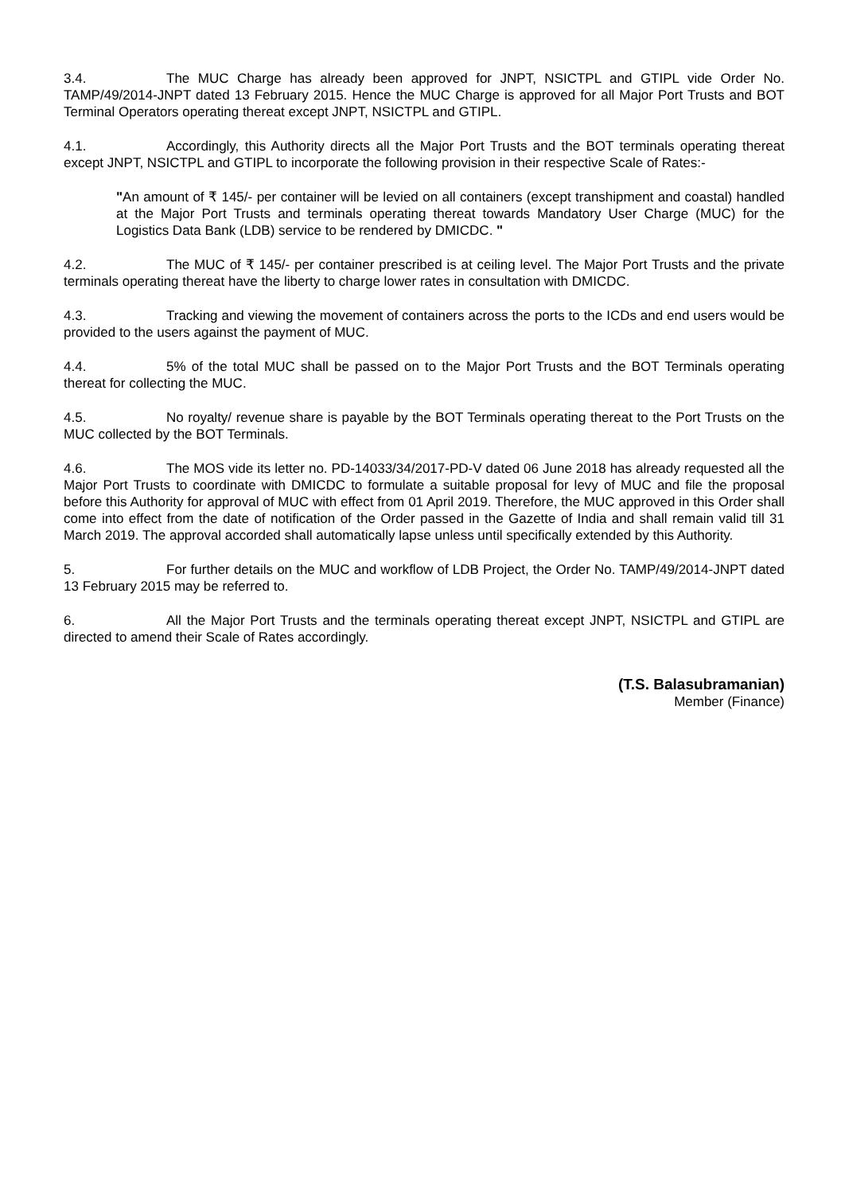3.4. The MUC Charge has already been approved for JNPT, NSICTPL and GTIPL vide Order No. TAMP/49/2014-JNPT dated 13 February 2015. Hence the MUC Charge is approved for all Major Port Trusts and BOT Terminal Operators operating thereat except JNPT, NSICTPL and GTIPL.
4.1. Accordingly, this Authority directs all the Major Port Trusts and the BOT terminals operating thereat except JNPT, NSICTPL and GTIPL to incorporate the following provision in their respective Scale of Rates:-
"An amount of ₹ 145/- per container will be levied on all containers (except transhipment and coastal) handled at the Major Port Trusts and terminals operating thereat towards Mandatory User Charge (MUC) for the Logistics Data Bank (LDB) service to be rendered by DMICDC. "
4.2. The MUC of ₹ 145/- per container prescribed is at ceiling level. The Major Port Trusts and the private terminals operating thereat have the liberty to charge lower rates in consultation with DMICDC.
4.3. Tracking and viewing the movement of containers across the ports to the ICDs and end users would be provided to the users against the payment of MUC.
4.4. 5% of the total MUC shall be passed on to the Major Port Trusts and the BOT Terminals operating thereat for collecting the MUC.
4.5. No royalty/ revenue share is payable by the BOT Terminals operating thereat to the Port Trusts on the MUC collected by the BOT Terminals.
4.6. The MOS vide its letter no. PD-14033/34/2017-PD-V dated 06 June 2018 has already requested all the Major Port Trusts to coordinate with DMICDC to formulate a suitable proposal for levy of MUC and file the proposal before this Authority for approval of MUC with effect from 01 April 2019. Therefore, the MUC approved in this Order shall come into effect from the date of notification of the Order passed in the Gazette of India and shall remain valid till 31 March 2019. The approval accorded shall automatically lapse unless until specifically extended by this Authority.
5. For further details on the MUC and workflow of LDB Project, the Order No. TAMP/49/2014-JNPT dated 13 February 2015 may be referred to.
6. All the Major Port Trusts and the terminals operating thereat except JNPT, NSICTPL and GTIPL are directed to amend their Scale of Rates accordingly.
(T.S. Balasubramanian)
Member (Finance)